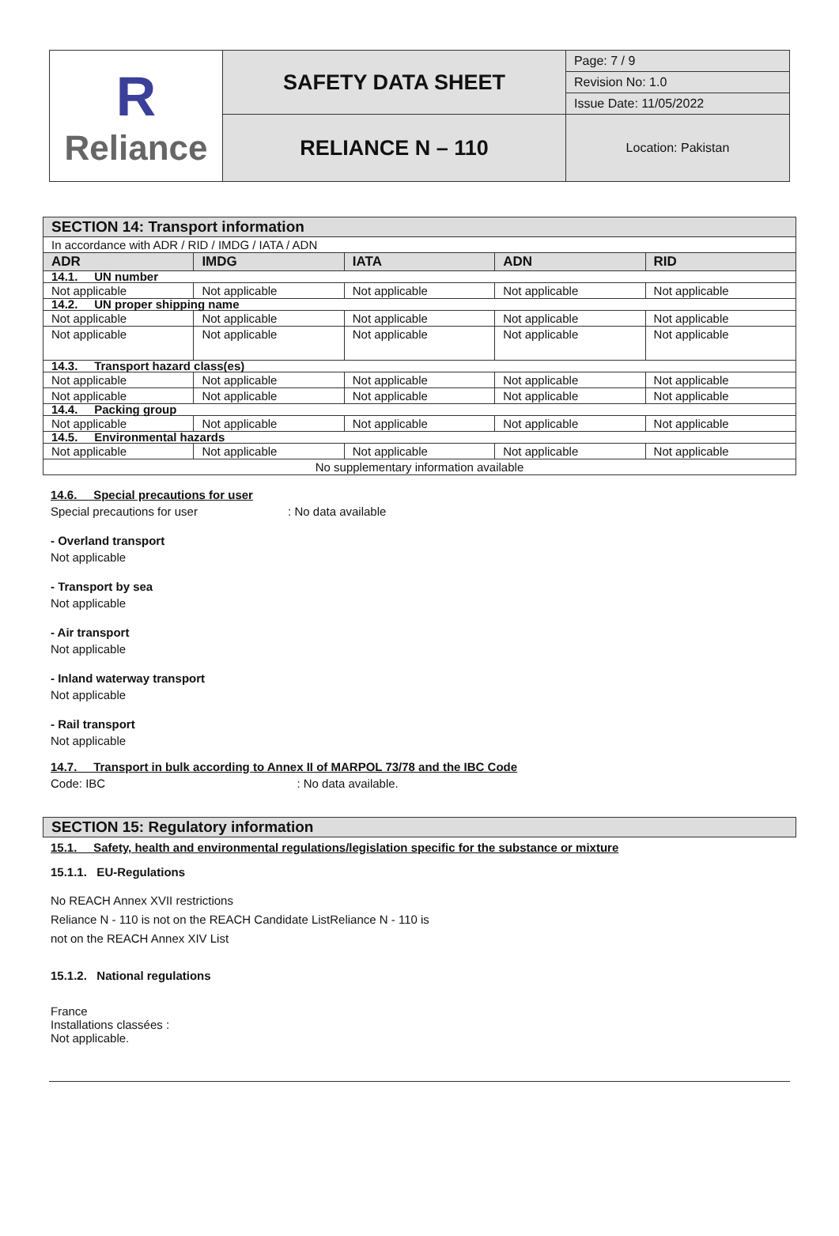| R Reliance | SAFETY DATA SHEET | Page: 7 / 9 |
| | | Revision No: 1.0 |
| | | Issue Date: 11/05/2022 |
| | RELIANCE N – 110 | Location: Pakistan |
SECTION 14: Transport information
| In accordance with ADR / RID / IMDG / IATA / ADN | | | | |
| ADR | IMDG | IATA | ADN | RID |
| 14.1. UN number | | | | |
| Not applicable | Not applicable | Not applicable | Not applicable | Not applicable |
| 14.2. UN proper shipping name | | | | |
| Not applicable | Not applicable | Not applicable | Not applicable | Not applicable |
| Not applicable | Not applicable | Not applicable | Not applicable | Not applicable |
| 14.3. Transport hazard class(es) | | | | |
| Not applicable | Not applicable | Not applicable | Not applicable | Not applicable |
| Not applicable | Not applicable | Not applicable | Not applicable | Not applicable |
| 14.4. Packing group | | | | |
| Not applicable | Not applicable | Not applicable | Not applicable | Not applicable |
| 14.5. Environmental hazards | | | | |
| Not applicable | Not applicable | Not applicable | Not applicable | Not applicable |
| No supplementary information available | | | | |
14.6. Special precautions for user
Special precautions for user : No data available
- Overland transport
Not applicable
- Transport by sea
Not applicable
- Air transport
Not applicable
- Inland waterway transport
Not applicable
- Rail transport
Not applicable
14.7. Transport in bulk according to Annex II of MARPOL 73/78 and the IBC Code
Code: IBC : No data available.
SECTION 15: Regulatory information
15.1. Safety, health and environmental regulations/legislation specific for the substance or mixture
15.1.1. EU-Regulations
No REACH Annex XVII restrictions
Reliance N - 110 is not on the REACH Candidate ListReliance N - 110 is
not on the REACH Annex XIV List
15.1.2. National regulations
France
Installations classées :
Not applicable.